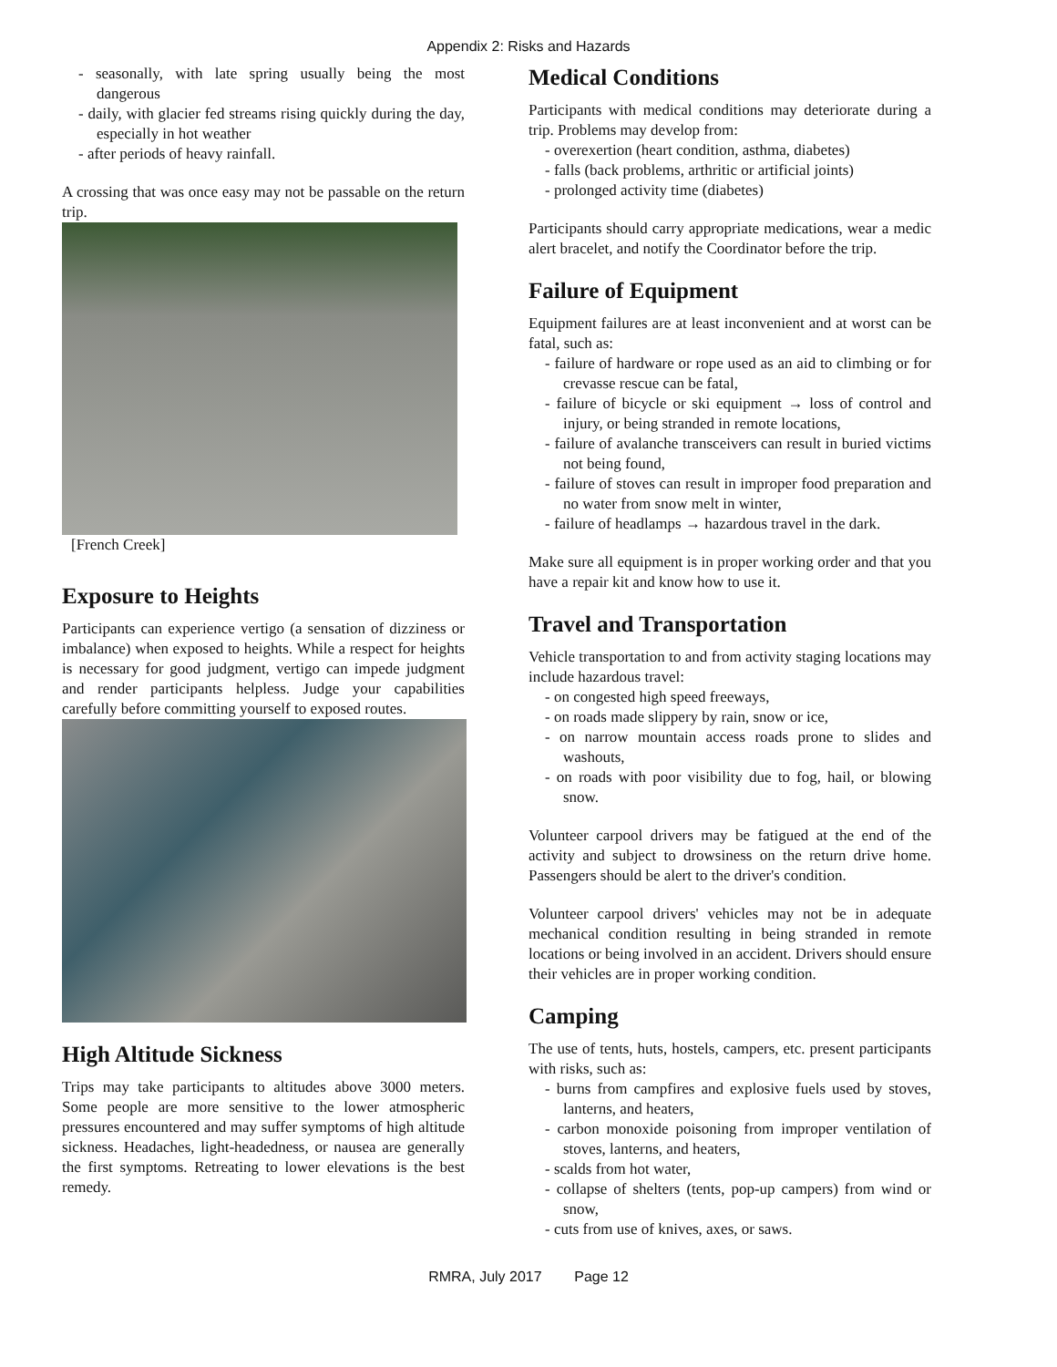Appendix 2: Risks and Hazards
- seasonally, with late spring usually being the most dangerous
- daily, with glacier fed streams rising quickly during the day, especially in hot weather
- after periods of heavy rainfall.
A crossing that was once easy may not be passable on the return trip.
[French Creek]
Exposure to Heights
Participants can experience vertigo (a sensation of dizziness or imbalance) when exposed to heights. While a respect for heights is necessary for good judgment, vertigo can impede judgment and render participants helpless. Judge your capabilities carefully before committing yourself to exposed routes.
High Altitude Sickness
Trips may take participants to altitudes above 3000 meters. Some people are more sensitive to the lower atmospheric pressures encountered and may suffer symptoms of high altitude sickness. Headaches, light-headedness, or nausea are generally the first symptoms. Retreating to lower elevations is the best remedy.
Medical Conditions
Participants with medical conditions may deteriorate during a trip. Problems may develop from:
- overexertion (heart condition, asthma, diabetes)
- falls (back problems, arthritic or artificial joints)
- prolonged activity time (diabetes)
Participants should carry appropriate medications, wear a medic alert bracelet, and notify the Coordinator before the trip.
Failure of Equipment
Equipment failures are at least inconvenient and at worst can be fatal, such as:
- failure of hardware or rope used as an aid to climbing or for crevasse rescue can be fatal,
- failure of bicycle or ski equipment → loss of control and injury, or being stranded in remote locations,
- failure of avalanche transceivers can result in buried victims not being found,
- failure of stoves can result in improper food preparation and no water from snow melt in winter,
- failure of headlamps → hazardous travel in the dark.
Make sure all equipment is in proper working order and that you have a repair kit and know how to use it.
Travel and Transportation
Vehicle transportation to and from activity staging locations may include hazardous travel:
- on congested high speed freeways,
- on roads made slippery by rain, snow or ice,
- on narrow mountain access roads prone to slides and washouts,
- on roads with poor visibility due to fog, hail, or blowing snow.
Volunteer carpool drivers may be fatigued at the end of the activity and subject to drowsiness on the return drive home. Passengers should be alert to the driver's condition.
Volunteer carpool drivers' vehicles may not be in adequate mechanical condition resulting in being stranded in remote locations or being involved in an accident. Drivers should ensure their vehicles are in proper working condition.
Camping
The use of tents, huts, hostels, campers, etc. present participants with risks, such as:
- burns from campfires and explosive fuels used by stoves, lanterns, and heaters,
- carbon monoxide poisoning from improper ventilation of stoves, lanterns, and heaters,
- scalds from hot water,
- collapse of shelters (tents, pop-up campers) from wind or snow,
- cuts from use of knives, axes, or saws.
RMRA, July 2017 Page 12